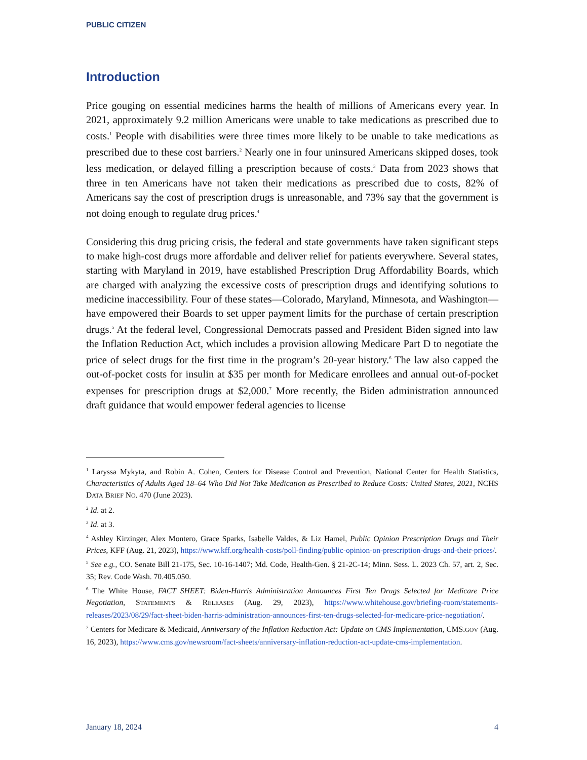PUBLIC CITIZEN
Introduction
Price gouging on essential medicines harms the health of millions of Americans every year. In 2021, approximately 9.2 million Americans were unable to take medications as prescribed due to costs.<sup>1</sup> People with disabilities were three times more likely to be unable to take medications as prescribed due to these cost barriers.<sup>2</sup> Nearly one in four uninsured Americans skipped doses, took less medication, or delayed filling a prescription because of costs.<sup>3</sup> Data from 2023 shows that three in ten Americans have not taken their medications as prescribed due to costs, 82% of Americans say the cost of prescription drugs is unreasonable, and 73% say that the government is not doing enough to regulate drug prices.<sup>4</sup>
Considering this drug pricing crisis, the federal and state governments have taken significant steps to make high-cost drugs more affordable and deliver relief for patients everywhere. Several states, starting with Maryland in 2019, have established Prescription Drug Affordability Boards, which are charged with analyzing the excessive costs of prescription drugs and identifying solutions to medicine inaccessibility. Four of these states—Colorado, Maryland, Minnesota, and Washington—have empowered their Boards to set upper payment limits for the purchase of certain prescription drugs.<sup>5</sup> At the federal level, Congressional Democrats passed and President Biden signed into law the Inflation Reduction Act, which includes a provision allowing Medicare Part D to negotiate the price of select drugs for the first time in the program’s 20-year history.<sup>6</sup> The law also capped the out-of-pocket costs for insulin at $35 per month for Medicare enrollees and annual out-of-pocket expenses for prescription drugs at $2,000.<sup>7</sup> More recently, the Biden administration announced draft guidance that would empower federal agencies to license
<sup>1</sup> Laryssa Mykyta, and Robin A. Cohen, Centers for Disease Control and Prevention, National Center for Health Statistics, Characteristics of Adults Aged 18–64 Who Did Not Take Medication as Prescribed to Reduce Costs: United States, 2021, NCHS DATA BRIEF NO. 470 (June 2023).
<sup>2</sup> Id. at 2.
<sup>3</sup> Id. at 3.
<sup>4</sup> Ashley Kirzinger, Alex Montero, Grace Sparks, Isabelle Valdes, & Liz Hamel, Public Opinion Prescription Drugs and Their Prices, KFF (Aug. 21, 2023), https://www.kff.org/health-costs/poll-finding/public-opinion-on-prescription-drugs-and-their-prices/.
<sup>5</sup> See e.g., CO. Senate Bill 21-175, Sec. 10-16-1407; Md. Code, Health-Gen. § 21-2C-14; Minn. Sess. L. 2023 Ch. 57, art. 2, Sec. 35; Rev. Code Wash. 70.405.050.
<sup>6</sup> The White House, FACT SHEET: Biden-Harris Administration Announces First Ten Drugs Selected for Medicare Price Negotiation, STATEMENTS & RELEASES (Aug. 29, 2023), https://www.whitehouse.gov/briefing-room/statements-releases/2023/08/29/fact-sheet-biden-harris-administration-announces-first-ten-drugs-selected-for-medicare-price-negotiation/.
<sup>7</sup> Centers for Medicare & Medicaid, Anniversary of the Inflation Reduction Act: Update on CMS Implementation, CMS.GOV (Aug. 16, 2023), https://www.cms.gov/newsroom/fact-sheets/anniversary-inflation-reduction-act-update-cms-implementation.
January 18, 2024 4